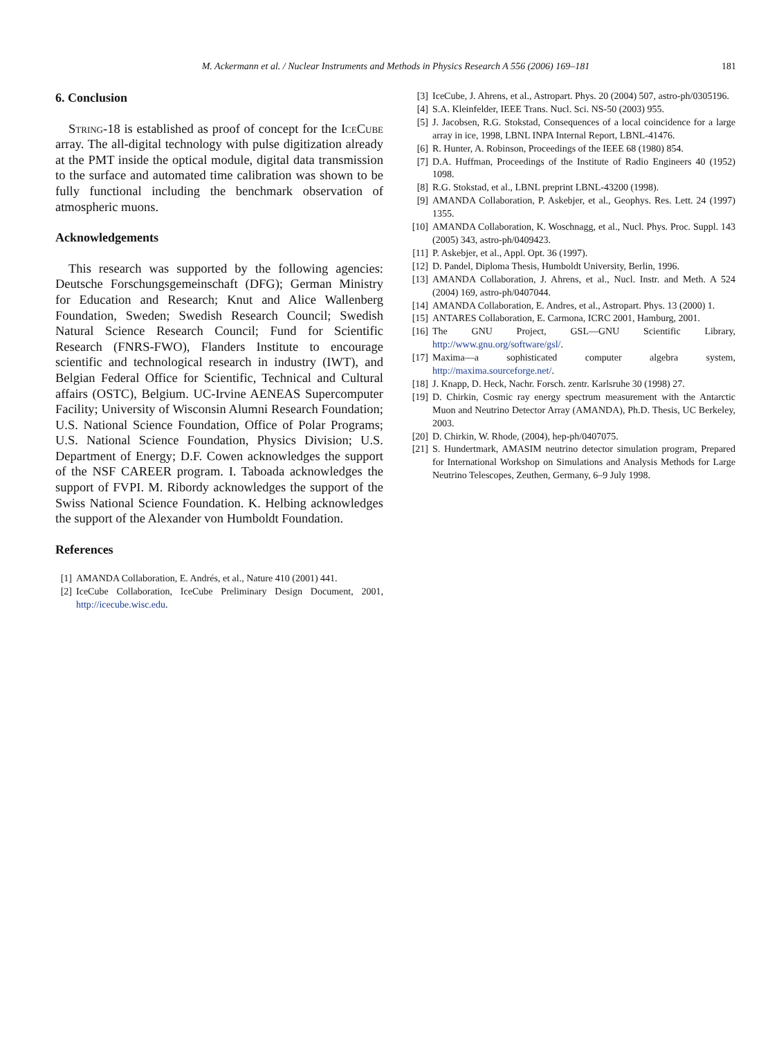M. Ackermann et al. / Nuclear Instruments and Methods in Physics Research A 556 (2006) 169–181 181
6. Conclusion
String-18 is established as proof of concept for the IceCube array. The all-digital technology with pulse digitization already at the PMT inside the optical module, digital data transmission to the surface and automated time calibration was shown to be fully functional including the benchmark observation of atmospheric muons.
Acknowledgements
This research was supported by the following agencies: Deutsche Forschungsgemeinschaft (DFG); German Ministry for Education and Research; Knut and Alice Wallenberg Foundation, Sweden; Swedish Research Council; Swedish Natural Science Research Council; Fund for Scientific Research (FNRS-FWO), Flanders Institute to encourage scientific and technological research in industry (IWT), and Belgian Federal Office for Scientific, Technical and Cultural affairs (OSTC), Belgium. UC-Irvine AENEAS Supercomputer Facility; University of Wisconsin Alumni Research Foundation; U.S. National Science Foundation, Office of Polar Programs; U.S. National Science Foundation, Physics Division; U.S. Department of Energy; D.F. Cowen acknowledges the support of the NSF CAREER program. I. Taboada acknowledges the support of FVPI. M. Ribordy acknowledges the support of the Swiss National Science Foundation. K. Helbing acknowledges the support of the Alexander von Humboldt Foundation.
References
[1] AMANDA Collaboration, E. Andrés, et al., Nature 410 (2001) 441.
[2] IceCube Collaboration, IceCube Preliminary Design Document, 2001, http://icecube.wisc.edu.
[3] IceCube, J. Ahrens, et al., Astropart. Phys. 20 (2004) 507, astro-ph/0305196.
[4] S.A. Kleinfelder, IEEE Trans. Nucl. Sci. NS-50 (2003) 955.
[5] J. Jacobsen, R.G. Stokstad, Consequences of a local coincidence for a large array in ice, 1998, LBNL INPA Internal Report, LBNL-41476.
[6] R. Hunter, A. Robinson, Proceedings of the IEEE 68 (1980) 854.
[7] D.A. Huffman, Proceedings of the Institute of Radio Engineers 40 (1952) 1098.
[8] R.G. Stokstad, et al., LBNL preprint LBNL-43200 (1998).
[9] AMANDA Collaboration, P. Askebjer, et al., Geophys. Res. Lett. 24 (1997) 1355.
[10] AMANDA Collaboration, K. Woschnagg, et al., Nucl. Phys. Proc. Suppl. 143 (2005) 343, astro-ph/0409423.
[11] P. Askebjer, et al., Appl. Opt. 36 (1997).
[12] D. Pandel, Diploma Thesis, Humboldt University, Berlin, 1996.
[13] AMANDA Collaboration, J. Ahrens, et al., Nucl. Instr. and Meth. A 524 (2004) 169, astro-ph/0407044.
[14] AMANDA Collaboration, E. Andres, et al., Astropart. Phys. 13 (2000) 1.
[15] ANTARES Collaboration, E. Carmona, ICRC 2001, Hamburg, 2001.
[16] The GNU Project, GSL—GNU Scientific Library, http://www.gnu.org/software/gsl/.
[17] Maxima—a sophisticated computer algebra system, http://maxima.sourceforge.net/.
[18] J. Knapp, D. Heck, Nachr. Forsch. zentr. Karlsruhe 30 (1998) 27.
[19] D. Chirkin, Cosmic ray energy spectrum measurement with the Antarctic Muon and Neutrino Detector Array (AMANDA), Ph.D. Thesis, UC Berkeley, 2003.
[20] D. Chirkin, W. Rhode, (2004), hep-ph/0407075.
[21] S. Hundertmark, AMASIM neutrino detector simulation program, Prepared for International Workshop on Simulations and Analysis Methods for Large Neutrino Telescopes, Zeuthen, Germany, 6–9 July 1998.